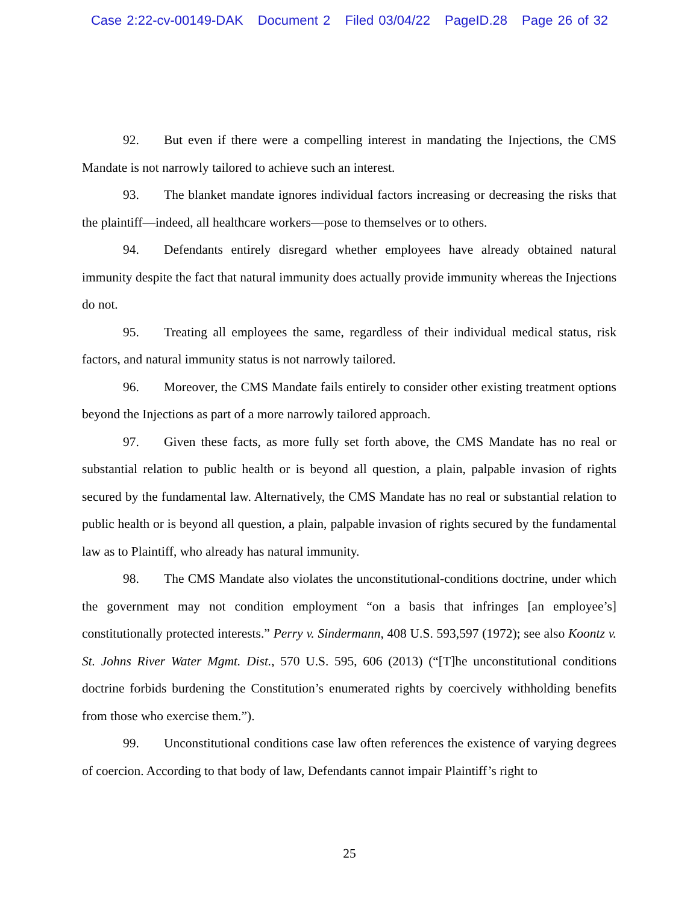Case 2:22-cv-00149-DAK Document 2 Filed 03/04/22 PageID.28 Page 26 of 32
92. But even if there were a compelling interest in mandating the Injections, the CMS Mandate is not narrowly tailored to achieve such an interest.
93. The blanket mandate ignores individual factors increasing or decreasing the risks that the plaintiff—indeed, all healthcare workers—pose to themselves or to others.
94. Defendants entirely disregard whether employees have already obtained natural immunity despite the fact that natural immunity does actually provide immunity whereas the Injections do not.
95. Treating all employees the same, regardless of their individual medical status, risk factors, and natural immunity status is not narrowly tailored.
96. Moreover, the CMS Mandate fails entirely to consider other existing treatment options beyond the Injections as part of a more narrowly tailored approach.
97. Given these facts, as more fully set forth above, the CMS Mandate has no real or substantial relation to public health or is beyond all question, a plain, palpable invasion of rights secured by the fundamental law. Alternatively, the CMS Mandate has no real or substantial relation to public health or is beyond all question, a plain, palpable invasion of rights secured by the fundamental law as to Plaintiff, who already has natural immunity.
98. The CMS Mandate also violates the unconstitutional-conditions doctrine, under which the government may not condition employment “on a basis that infringes [an employee’s] constitutionally protected interests.” Perry v. Sindermann, 408 U.S. 593,597 (1972); see also Koontz v. St. Johns River Water Mgmt. Dist., 570 U.S. 595, 606 (2013) (“[T]he unconstitutional conditions doctrine forbids burdening the Constitution’s enumerated rights by coercively withholding benefits from those who exercise them.”).
99. Unconstitutional conditions case law often references the existence of varying degrees of coercion. According to that body of law, Defendants cannot impair Plaintiff’s right to
25